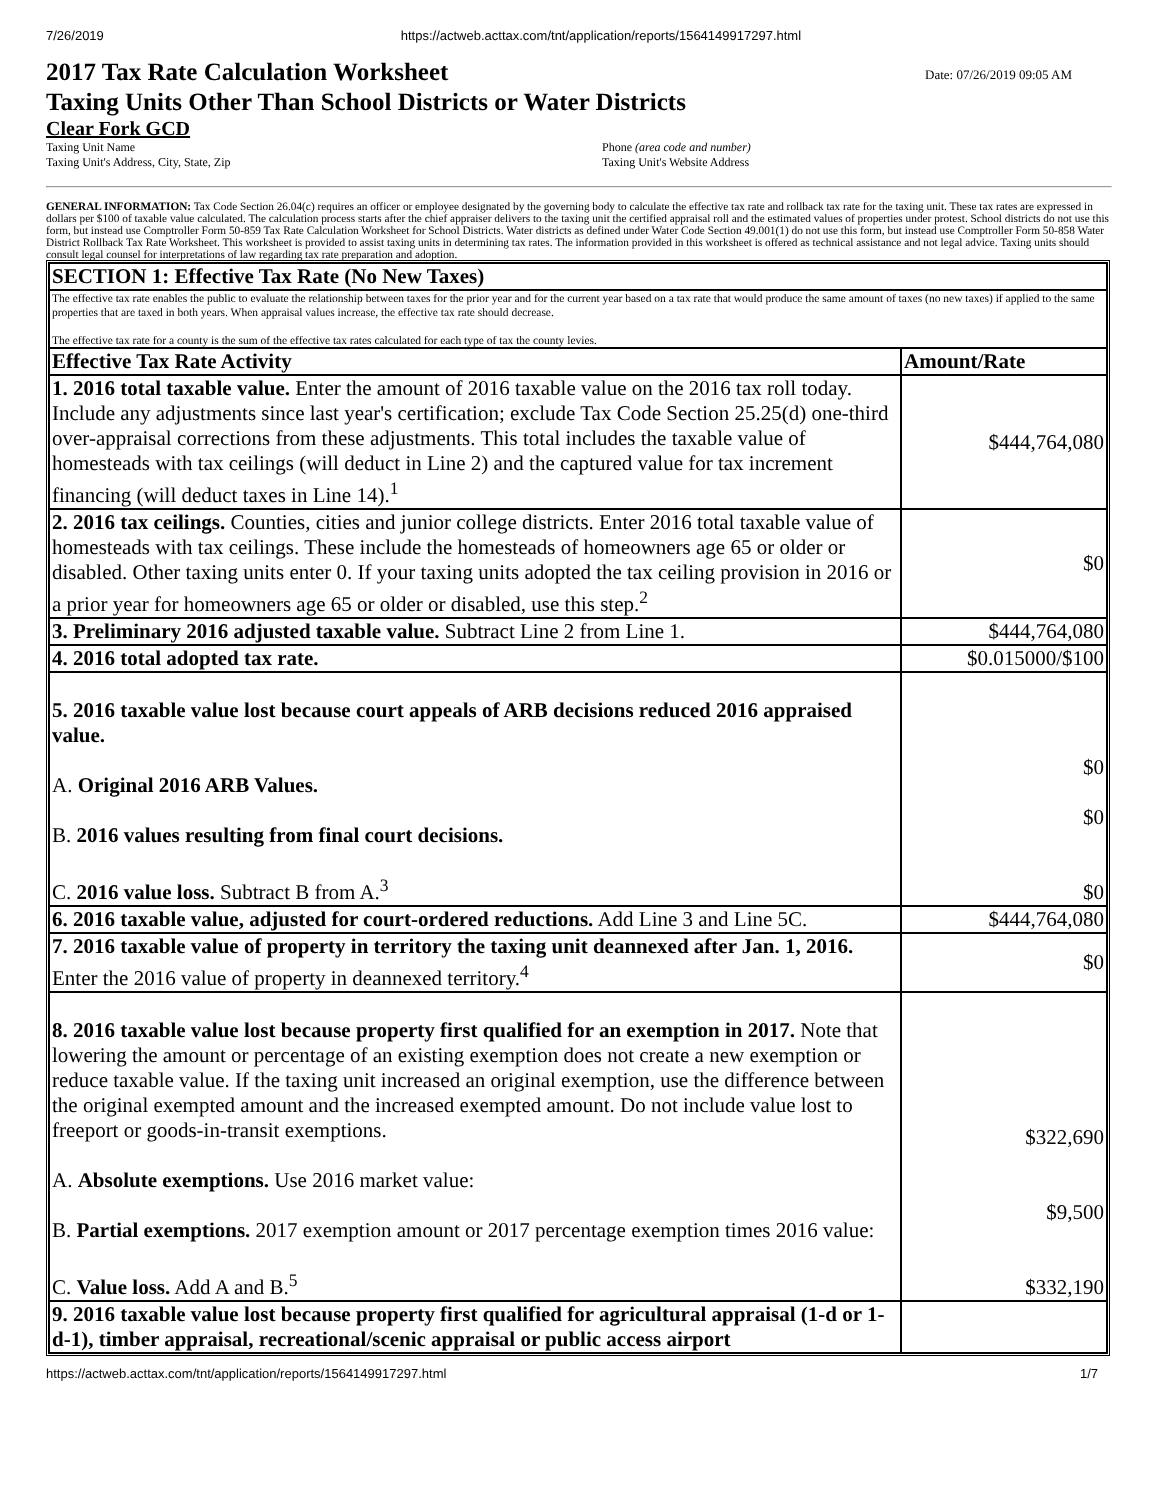7/26/2019 https://actweb.acttax.com/tnt/application/reports/1564149917297.html
2017 Tax Rate Calculation Worksheet
Taxing Units Other Than School Districts or Water Districts
Date: 07/26/2019 09:05 AM
Clear Fork GCD
Taxing Unit Name
Taxing Unit's Address, City, State, Zip
Phone (area code and number)
Taxing Unit's Website Address
GENERAL INFORMATION: Tax Code Section 26.04(c) requires an officer or employee designated by the governing body to calculate the effective tax rate and rollback tax rate for the taxing unit. These tax rates are expressed in dollars per $100 of taxable value calculated. The calculation process starts after the chief appraiser delivers to the taxing unit the certified appraisal roll and the estimated values of properties under protest. School districts do not use this form, but instead use Comptroller Form 50-859 Tax Rate Calculation Worksheet for School Districts. Water districts as defined under Water Code Section 49.001(1) do not use this form, but instead use Comptroller Form 50-858 Water District Rollback Tax Rate Worksheet. This worksheet is provided to assist taxing units in determining tax rates. The information provided in this worksheet is offered as technical assistance and not legal advice. Taxing units should consult legal counsel for interpretations of law regarding tax rate preparation and adoption.
| SECTION 1: Effective Tax Rate (No New Taxes) | |
| --- | --- |
| The effective tax rate enables the public to evaluate the relationship between taxes for the prior year and for the current year based on a tax rate that would produce the same amount of taxes (no new taxes) if applied to the same properties that are taxed in both years. When appraisal values increase, the effective tax rate should decrease. The effective tax rate for a county is the sum of the effective tax rates calculated for each type of tax the county levies. | |
| Effective Tax Rate Activity | Amount/Rate |
| 1. 2016 total taxable value. Enter the amount of 2016 taxable value on the 2016 tax roll today. Include any adjustments since last year's certification; exclude Tax Code Section 25.25(d) one-third over-appraisal corrections from these adjustments. This total includes the taxable value of homesteads with tax ceilings (will deduct in Line 2) and the captured value for tax increment financing (will deduct taxes in Line 14).<sup>1</sup> | $444,764,080 |
| 2. 2016 tax ceilings. Counties, cities and junior college districts. Enter 2016 total taxable value of homesteads with tax ceilings. These include the homesteads of homeowners age 65 or older or disabled. Other taxing units enter 0. If your taxing units adopted the tax ceiling provision in 2016 or a prior year for homeowners age 65 or older or disabled, use this step.<sup>2</sup> | $0 |
| 3. Preliminary 2016 adjusted taxable value. Subtract Line 2 from Line 1. | $444,764,080 |
| 4. 2016 total adopted tax rate. | $0.015000/$100 |
| 5. 2016 taxable value lost because court appeals of ARB decisions reduced 2016 appraised value. A. Original 2016 ARB Values. B. 2016 values resulting from final court decisions. C. 2016 value loss. Subtract B from A.<sup>3</sup> | $0 $0 $0 |
| 6. 2016 taxable value, adjusted for court-ordered reductions. Add Line 3 and Line 5C. | $444,764,080 |
| 7. 2016 taxable value of property in territory the taxing unit deannexed after Jan. 1, 2016. Enter the 2016 value of property in deannexed territory.<sup>4</sup> | $0 |
| 8. 2016 taxable value lost because property first qualified for an exemption in 2017. Note that lowering the amount or percentage of an existing exemption does not create a new exemption or reduce taxable value. If the taxing unit increased an original exemption, use the difference between the original exempted amount and the increased exempted amount. Do not include value lost to freeport or goods-in-transit exemptions. A. Absolute exemptions. Use 2016 market value: B. Partial exemptions. 2017 exemption amount or 2017 percentage exemption times 2016 value: C. Value loss. Add A and B.<sup>5</sup> | $322,690 $9,500 $332,190 |
| 9. 2016 taxable value lost because property first qualified for agricultural appraisal (1-d or 1-d-1), timber appraisal, recreational/scenic appraisal or public access airport | |
https://actweb.acttax.com/tnt/application/reports/1564149917297.html 1/7